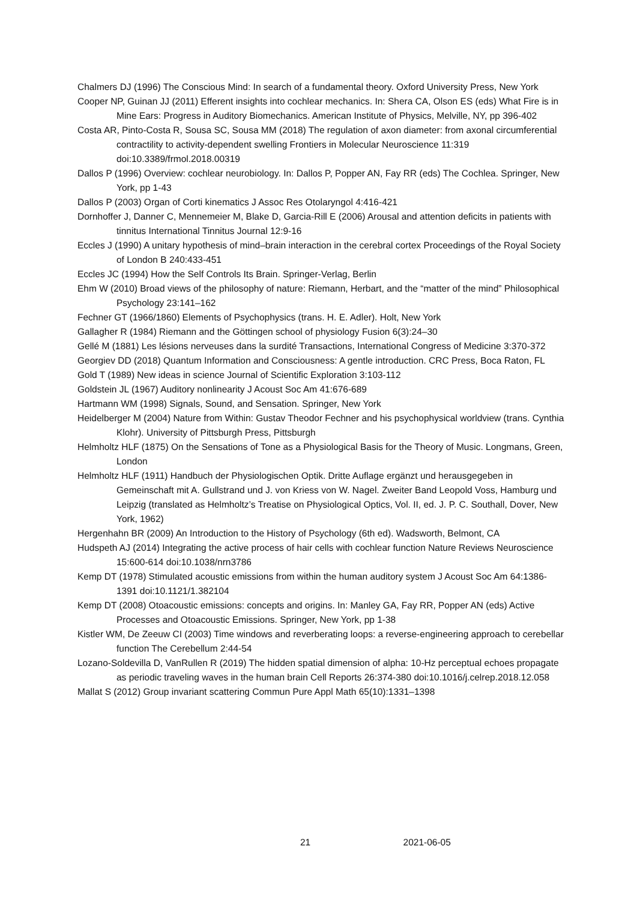Chalmers DJ (1996) The Conscious Mind: In search of a fundamental theory. Oxford University Press, New York
Cooper NP, Guinan JJ (2011) Efferent insights into cochlear mechanics. In: Shera CA, Olson ES (eds) What Fire is in Mine Ears: Progress in Auditory Biomechanics. American Institute of Physics, Melville, NY, pp 396-402
Costa AR, Pinto-Costa R, Sousa SC, Sousa MM (2018) The regulation of axon diameter: from axonal circumferential contractility to activity-dependent swelling Frontiers in Molecular Neuroscience 11:319 doi:10.3389/frmol.2018.00319
Dallos P (1996) Overview: cochlear neurobiology. In: Dallos P, Popper AN, Fay RR (eds) The Cochlea. Springer, New York, pp 1-43
Dallos P (2003) Organ of Corti kinematics J Assoc Res Otolaryngol 4:416-421
Dornhoffer J, Danner C, Mennemeier M, Blake D, Garcia-Rill E (2006) Arousal and attention deficits in patients with tinnitus International Tinnitus Journal 12:9-16
Eccles J (1990) A unitary hypothesis of mind–brain interaction in the cerebral cortex Proceedings of the Royal Society of London B 240:433-451
Eccles JC (1994) How the Self Controls Its Brain. Springer-Verlag, Berlin
Ehm W (2010) Broad views of the philosophy of nature: Riemann, Herbart, and the “matter of the mind” Philosophical Psychology 23:141–162
Fechner GT (1966/1860) Elements of Psychophysics (trans. H. E. Adler). Holt, New York
Gallagher R (1984) Riemann and the Göttingen school of physiology Fusion 6(3):24–30
Gellé M (1881) Les lésions nerveuses dans la surdité Transactions, International Congress of Medicine 3:370-372
Georgiev DD (2018) Quantum Information and Consciousness: A gentle introduction. CRC Press, Boca Raton, FL
Gold T (1989) New ideas in science Journal of Scientific Exploration 3:103-112
Goldstein JL (1967) Auditory nonlinearity J Acoust Soc Am 41:676-689
Hartmann WM (1998) Signals, Sound, and Sensation. Springer, New York
Heidelberger M (2004) Nature from Within: Gustav Theodor Fechner and his psychophysical worldview (trans. Cynthia Klohr). University of Pittsburgh Press, Pittsburgh
Helmholtz HLF (1875) On the Sensations of Tone as a Physiological Basis for the Theory of Music. Longmans, Green, London
Helmholtz HLF (1911) Handbuch der Physiologischen Optik. Dritte Auflage ergänzt und herausgegeben in Gemeinschaft mit A. Gullstrand und J. von Kriess von W. Nagel. Zweiter Band Leopold Voss, Hamburg und Leipzig (translated as Helmholtz’s Treatise on Physiological Optics, Vol. II, ed. J. P. C. Southall, Dover, New York, 1962)
Hergenhahn BR (2009) An Introduction to the History of Psychology (6th ed). Wadsworth, Belmont, CA
Hudspeth AJ (2014) Integrating the active process of hair cells with cochlear function Nature Reviews Neuroscience 15:600-614 doi:10.1038/nrn3786
Kemp DT (1978) Stimulated acoustic emissions from within the human auditory system J Acoust Soc Am 64:1386-1391 doi:10.1121/1.382104
Kemp DT (2008) Otoacoustic emissions: concepts and origins. In: Manley GA, Fay RR, Popper AN (eds) Active Processes and Otoacoustic Emissions. Springer, New York, pp 1-38
Kistler WM, De Zeeuw CI (2003) Time windows and reverberating loops: a reverse-engineering approach to cerebellar function The Cerebellum 2:44-54
Lozano-Soldevilla D, VanRullen R (2019) The hidden spatial dimension of alpha: 10-Hz perceptual echoes propagate as periodic traveling waves in the human brain Cell Reports 26:374-380 doi:10.1016/j.celrep.2018.12.058
Mallat S (2012) Group invariant scattering Commun Pure Appl Math 65(10):1331–1398
21 2021-06-05